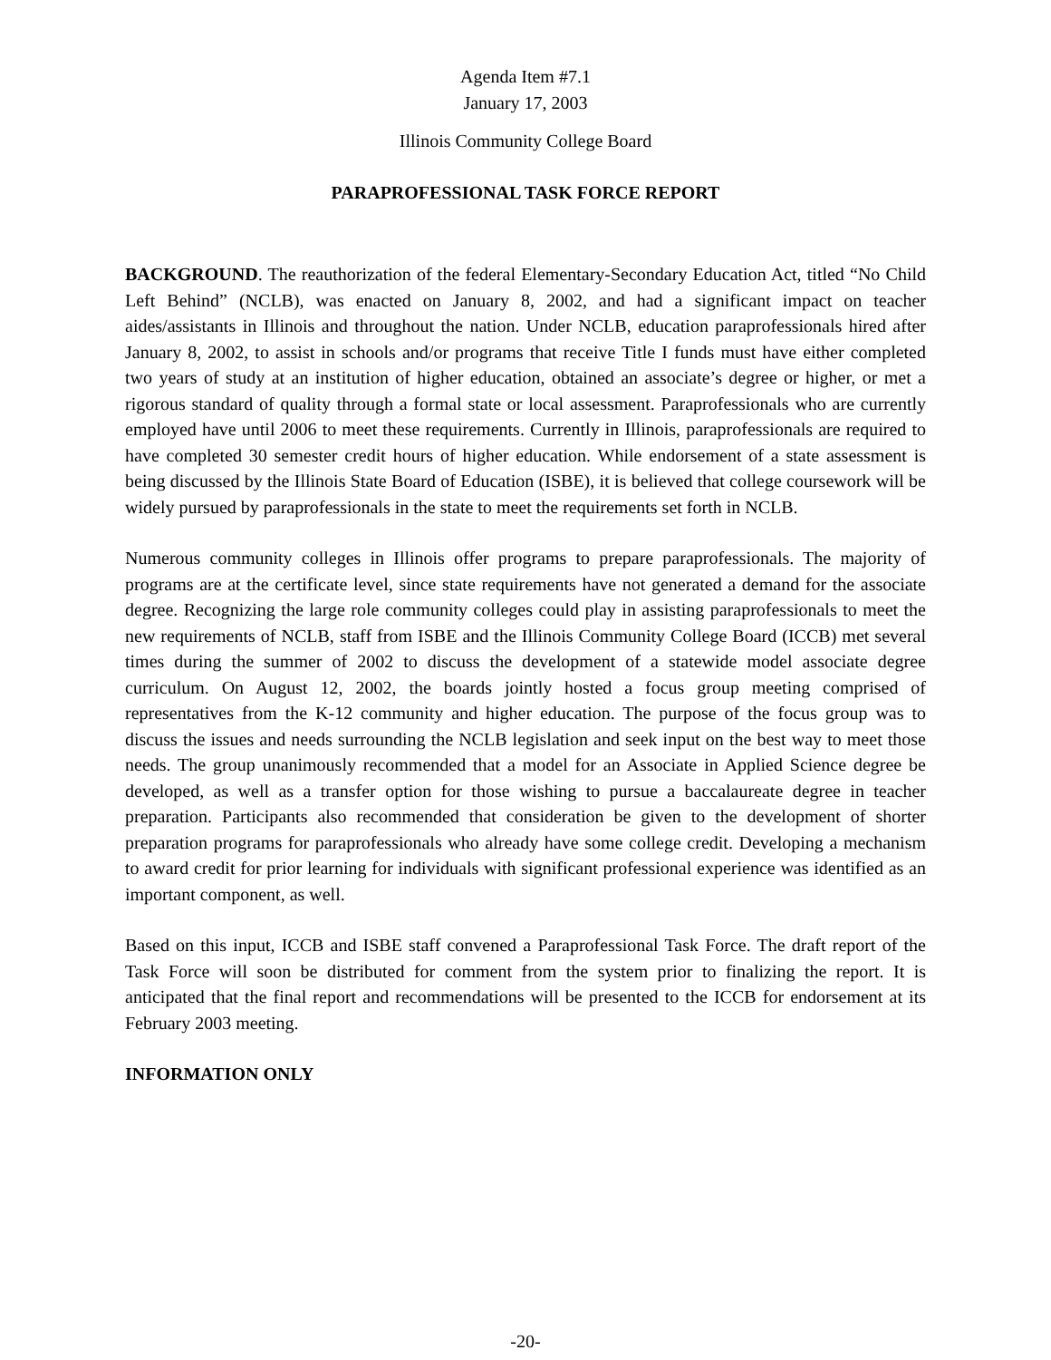Agenda Item #7.1
January 17, 2003
Illinois Community College Board
PARAPROFESSIONAL TASK FORCE REPORT
BACKGROUND. The reauthorization of the federal Elementary-Secondary Education Act, titled “No Child Left Behind” (NCLB), was enacted on January 8, 2002, and had a significant impact on teacher aides/assistants in Illinois and throughout the nation. Under NCLB, education paraprofessionals hired after January 8, 2002, to assist in schools and/or programs that receive Title I funds must have either completed two years of study at an institution of higher education, obtained an associate’s degree or higher, or met a rigorous standard of quality through a formal state or local assessment. Paraprofessionals who are currently employed have until 2006 to meet these requirements. Currently in Illinois, paraprofessionals are required to have completed 30 semester credit hours of higher education. While endorsement of a state assessment is being discussed by the Illinois State Board of Education (ISBE), it is believed that college coursework will be widely pursued by paraprofessionals in the state to meet the requirements set forth in NCLB.
Numerous community colleges in Illinois offer programs to prepare paraprofessionals. The majority of programs are at the certificate level, since state requirements have not generated a demand for the associate degree. Recognizing the large role community colleges could play in assisting paraprofessionals to meet the new requirements of NCLB, staff from ISBE and the Illinois Community College Board (ICCB) met several times during the summer of 2002 to discuss the development of a statewide model associate degree curriculum. On August 12, 2002, the boards jointly hosted a focus group meeting comprised of representatives from the K-12 community and higher education. The purpose of the focus group was to discuss the issues and needs surrounding the NCLB legislation and seek input on the best way to meet those needs. The group unanimously recommended that a model for an Associate in Applied Science degree be developed, as well as a transfer option for those wishing to pursue a baccalaureate degree in teacher preparation. Participants also recommended that consideration be given to the development of shorter preparation programs for paraprofessionals who already have some college credit. Developing a mechanism to award credit for prior learning for individuals with significant professional experience was identified as an important component, as well.
Based on this input, ICCB and ISBE staff convened a Paraprofessional Task Force. The draft report of the Task Force will soon be distributed for comment from the system prior to finalizing the report. It is anticipated that the final report and recommendations will be presented to the ICCB for endorsement at its February 2003 meeting.
INFORMATION ONLY
-20-